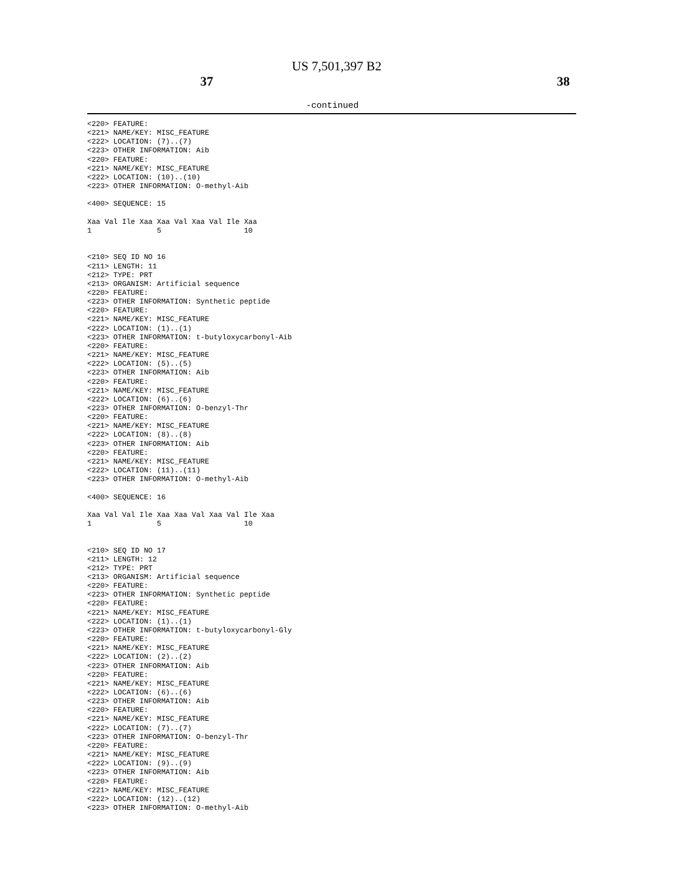US 7,501,397 B2
37 38
-continued
<220> FEATURE:
<221> NAME/KEY: MISC_FEATURE
<222> LOCATION: (7)..(7)
<223> OTHER INFORMATION: Aib
<220> FEATURE:
<221> NAME/KEY: MISC_FEATURE
<222> LOCATION: (10)..(10)
<223> OTHER INFORMATION: O-methyl-Aib

<400> SEQUENCE: 15

Xaa Val Ile Xaa Xaa Val Xaa Val Ile Xaa
1               5                   10


<210> SEQ ID NO 16
<211> LENGTH: 11
<212> TYPE: PRT
<213> ORGANISM: Artificial sequence
<220> FEATURE:
<223> OTHER INFORMATION: Synthetic peptide
<220> FEATURE:
<221> NAME/KEY: MISC_FEATURE
<222> LOCATION: (1)..(1)
<223> OTHER INFORMATION: t-butyloxycarbonyl-Aib
<220> FEATURE:
<221> NAME/KEY: MISC_FEATURE
<222> LOCATION: (5)..(5)
<223> OTHER INFORMATION: Aib
<220> FEATURE:
<221> NAME/KEY: MISC_FEATURE
<222> LOCATION: (6)..(6)
<223> OTHER INFORMATION: O-benzyl-Thr
<220> FEATURE:
<221> NAME/KEY: MISC_FEATURE
<222> LOCATION: (8)..(8)
<223> OTHER INFORMATION: Aib
<220> FEATURE:
<221> NAME/KEY: MISC_FEATURE
<222> LOCATION: (11)..(11)
<223> OTHER INFORMATION: O-methyl-Aib

<400> SEQUENCE: 16

Xaa Val Val Ile Xaa Xaa Val Xaa Val Ile Xaa
1               5                   10


<210> SEQ ID NO 17
<211> LENGTH: 12
<212> TYPE: PRT
<213> ORGANISM: Artificial sequence
<220> FEATURE:
<223> OTHER INFORMATION: Synthetic peptide
<220> FEATURE:
<221> NAME/KEY: MISC_FEATURE
<222> LOCATION: (1)..(1)
<223> OTHER INFORMATION: t-butyloxycarbonyl-Gly
<220> FEATURE:
<221> NAME/KEY: MISC_FEATURE
<222> LOCATION: (2)..(2)
<223> OTHER INFORMATION: Aib
<220> FEATURE:
<221> NAME/KEY: MISC_FEATURE
<222> LOCATION: (6)..(6)
<223> OTHER INFORMATION: Aib
<220> FEATURE:
<221> NAME/KEY: MISC_FEATURE
<222> LOCATION: (7)..(7)
<223> OTHER INFORMATION: O-benzyl-Thr
<220> FEATURE:
<221> NAME/KEY: MISC_FEATURE
<222> LOCATION: (9)..(9)
<223> OTHER INFORMATION: Aib
<220> FEATURE:
<221> NAME/KEY: MISC_FEATURE
<222> LOCATION: (12)..(12)
<223> OTHER INFORMATION: O-methyl-Aib